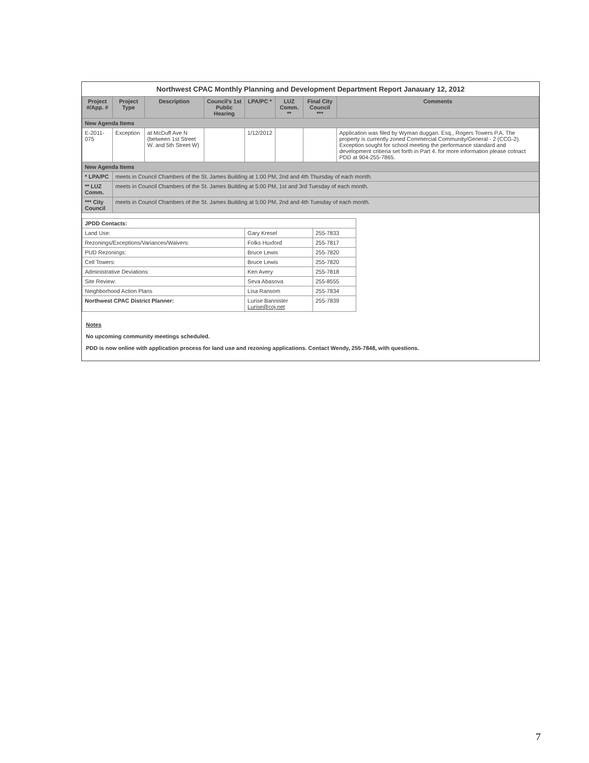Northwest CPAC Monthly Planning and Development Department Report Janauary 12, 2012
| Project #/App. # | Project Type | Description | Council's 1st Public Hearing | LPA/PC * | LUZ Comm. ** | Final City Council *** | Comments |
| --- | --- | --- | --- | --- | --- | --- | --- |
| New Agenda Items | | | | | | | |
| E-2011-075 | Exception | at McDuff Ave N (between 1st Street W. and 5th Street W) | | 1/12/2012 | | | Application was filed by Wyman duggan. Esq., Rogers Towers P.A. The property is currently zoned Commercial Community/General - 2 (CCG-2). Exception sought for school meeting the performance standard and development critieria set forth in Part 4. for more information please cotnact PDD at 904-255-7865. |
| New Agenda Items | | | | | | | |
| * LPA/PC | meets in Council Chambers of the St. James Building at 1:00 PM, 2nd and 4th Thursday of each month. | | | | | | |
| ** LUZ Comm. | meets in Council Chambers of the St. James Building at 5:00 PM, 1st and 3rd Tuesday of each month. | | | | | | |
| *** City Council | meets in Council Chambers of the St. James Building at 5:00 PM, 2nd and 4th Tuesday of each month. | | | | | | |
| JPDD Contacts: | | |
| Land Use: | Gary Kresel | 255-7833 |
| Rezonings/Exceptions/Variances/Waivers: | Folks Huxford | 255-7817 |
| PUD Rezonings: | Bruce Lewis | 255-7820 |
| Cell Towers: | Bruce Lewis | 255-7820 |
| Administrative Deviations: | Ken Avery | 255-7818 |
| Site Review: | Seva Abasova | 255-8555 |
| Neighborhood Action Plans | Lisa Ransom | 255-7834 |
| Northwest CPAC District Planner: | Lurise Bannister Lurise@coj.net | 255-7839 |
Notes
No upcoming community meetings scheduled.
PDD is now online with application process for land use and rezoning applications. Contact Wendy, 255-7848, with questions.
7